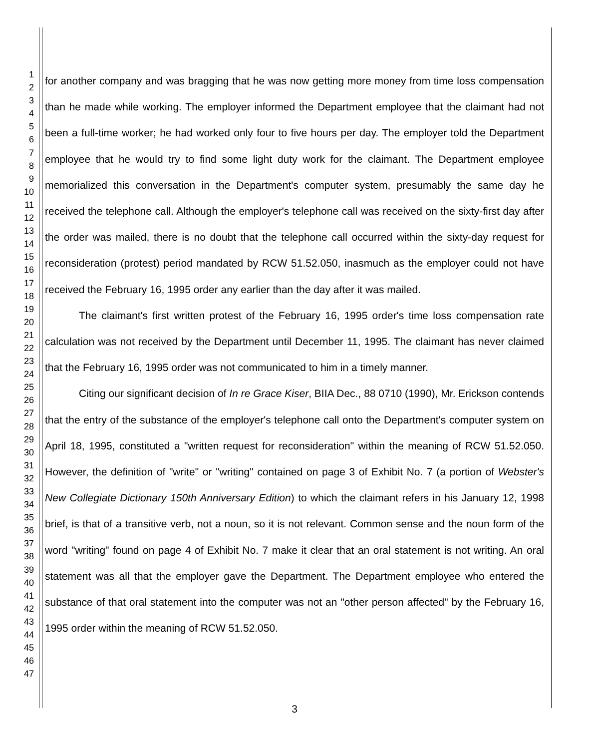1
2
3
4
5
6
7
8
9
10
11
12
13
14
15
16
17
18
19
20
21
22
23
24
25
26
27
28
29
30
31
32
33
34
35
36
37
38
39
40
41
42
43
44
45
46
47
for another company and was bragging that he was now getting more money from time loss compensation than he made while working. The employer informed the Department employee that the claimant had not been a full-time worker; he had worked only four to five hours per day. The employer told the Department employee that he would try to find some light duty work for the claimant. The Department employee memorialized this conversation in the Department's computer system, presumably the same day he received the telephone call. Although the employer's telephone call was received on the sixty-first day after the order was mailed, there is no doubt that the telephone call occurred within the sixty-day request for reconsideration (protest) period mandated by RCW 51.52.050, inasmuch as the employer could not have received the February 16, 1995 order any earlier than the day after it was mailed.
The claimant's first written protest of the February 16, 1995 order's time loss compensation rate calculation was not received by the Department until December 11, 1995. The claimant has never claimed that the February 16, 1995 order was not communicated to him in a timely manner.
Citing our significant decision of In re Grace Kiser, BIIA Dec., 88 0710 (1990), Mr. Erickson contends that the entry of the substance of the employer's telephone call onto the Department's computer system on April 18, 1995, constituted a "written request for reconsideration" within the meaning of RCW 51.52.050. However, the definition of "write" or "writing" contained on page 3 of Exhibit No. 7 (a portion of Webster's New Collegiate Dictionary 150th Anniversary Edition) to which the claimant refers in his January 12, 1998 brief, is that of a transitive verb, not a noun, so it is not relevant. Common sense and the noun form of the word "writing" found on page 4 of Exhibit No. 7 make it clear that an oral statement is not writing. An oral statement was all that the employer gave the Department. The Department employee who entered the substance of that oral statement into the computer was not an "other person affected" by the February 16, 1995 order within the meaning of RCW 51.52.050.
3